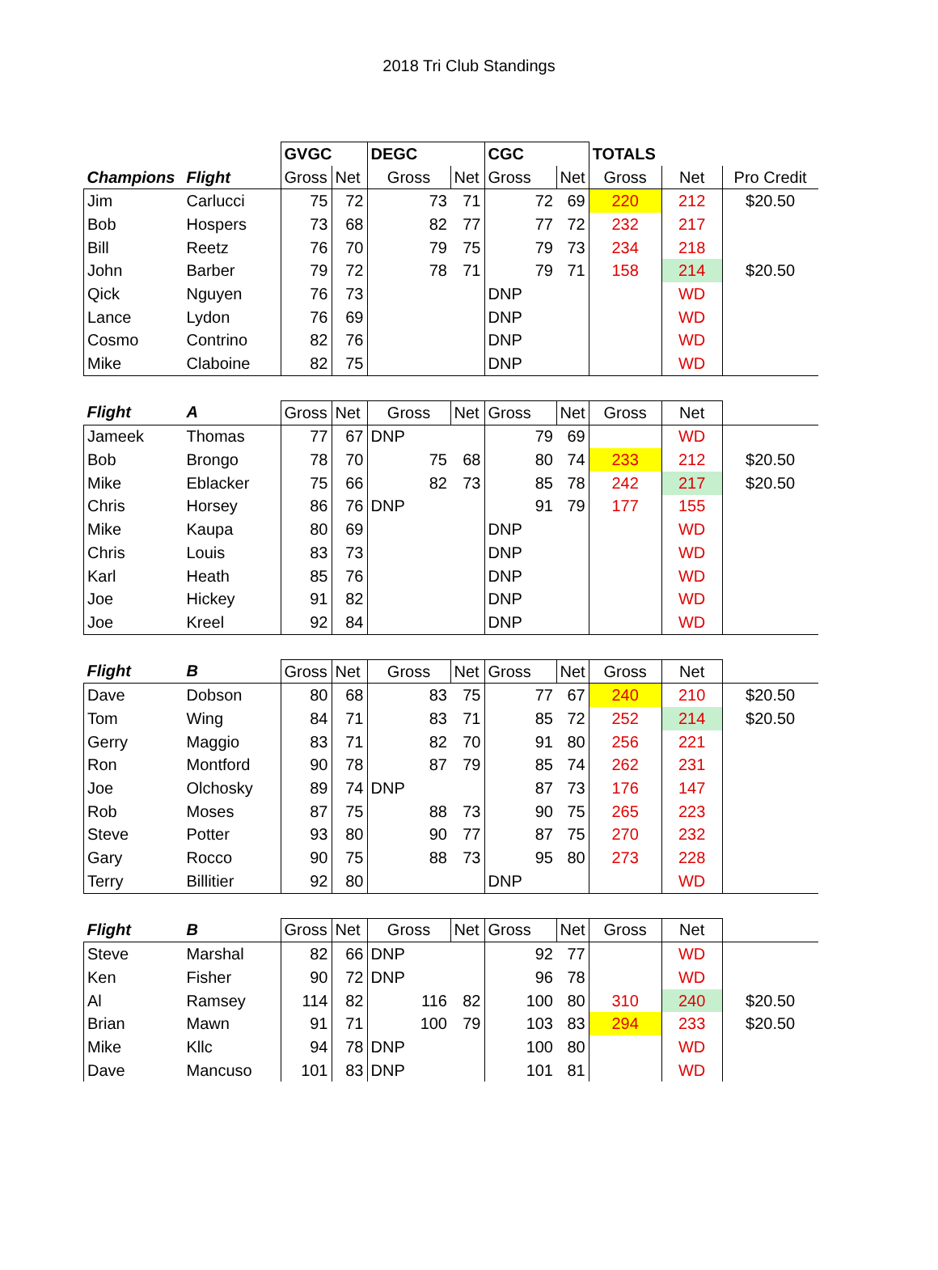2018 Tri Club Standings
| | | GVGC | | DEGC | | CGC | | TOTALS | | |
| Champions | Flight | Gross | Net | Gross | Net | Gross | Net | Gross | Net | Pro Credit |
| Jim | Carlucci | 75 | 72 | 73 | 71 | 72 | 69 | 220 | 212 | $20.50 |
| Bob | Hospers | 73 | 68 | 82 | 77 | 77 | 72 | 232 | 217 | |
| Bill | Reetz | 76 | 70 | 79 | 75 | 79 | 73 | 234 | 218 | |
| John | Barber | 79 | 72 | 78 | 71 | 79 | 71 | 158 | 214 | $20.50 |
| Qick | Nguyen | 76 | 73 | | | DNP | | | WD | |
| Lance | Lydon | 76 | 69 | | | DNP | | | WD | |
| Cosmo | Contrino | 82 | 76 | | | DNP | | | WD | |
| Mike | Claboine | 82 | 75 | | | DNP | | | WD | |
| Flight | A | Gross | Net | Gross | Net | Gross | Net | Gross | Net | |
| Jameek | Thomas | 77 | 67 | DNP | | 79 | 69 | | WD | |
| Bob | Brongo | 78 | 70 | 75 | 68 | 80 | 74 | 233 | 212 | $20.50 |
| Mike | Eblacker | 75 | 66 | 82 | 73 | 85 | 78 | 242 | 217 | $20.50 |
| Chris | Horsey | 86 | 76 | DNP | | 91 | 79 | 177 | 155 | |
| Mike | Kaupa | 80 | 69 | | | DNP | | | WD | |
| Chris | Louis | 83 | 73 | | | DNP | | | WD | |
| Karl | Heath | 85 | 76 | | | DNP | | | WD | |
| Joe | Hickey | 91 | 82 | | | DNP | | | WD | |
| Joe | Kreel | 92 | 84 | | | DNP | | | WD | |
| Flight | B | Gross | Net | Gross | Net | Gross | Net | Gross | Net | |
| Dave | Dobson | 80 | 68 | 83 | 75 | 77 | 67 | 240 | 210 | $20.50 |
| Tom | Wing | 84 | 71 | 83 | 71 | 85 | 72 | 252 | 214 | $20.50 |
| Gerry | Maggio | 83 | 71 | 82 | 70 | 91 | 80 | 256 | 221 | |
| Ron | Montford | 90 | 78 | 87 | 79 | 85 | 74 | 262 | 231 | |
| Joe | Olchosky | 89 | 74 | DNP | | 87 | 73 | 176 | 147 | |
| Rob | Moses | 87 | 75 | 88 | 73 | 90 | 75 | 265 | 223 | |
| Steve | Potter | 93 | 80 | 90 | 77 | 87 | 75 | 270 | 232 | |
| Gary | Rocco | 90 | 75 | 88 | 73 | 95 | 80 | 273 | 228 | |
| Terry | Billitier | 92 | 80 | | | DNP | | | WD | |
| Flight | B | Gross | Net | Gross | Net | Gross | Net | Gross | Net | |
| Steve | Marshal | 82 | 66 | DNP | | 92 | 77 | | WD | |
| Ken | Fisher | 90 | 72 | DNP | | 96 | 78 | | WD | |
| Al | Ramsey | 114 | 82 | 116 | 82 | 100 | 80 | 310 | 240 | $20.50 |
| Brian | Mawn | 91 | 71 | 100 | 79 | 103 | 83 | 294 | 233 | $20.50 |
| Mike | Kllc | 94 | 78 | DNP | | 100 | 80 | | WD | |
| Dave | Mancuso | 101 | 83 | DNP | | 101 | 81 | | WD | |